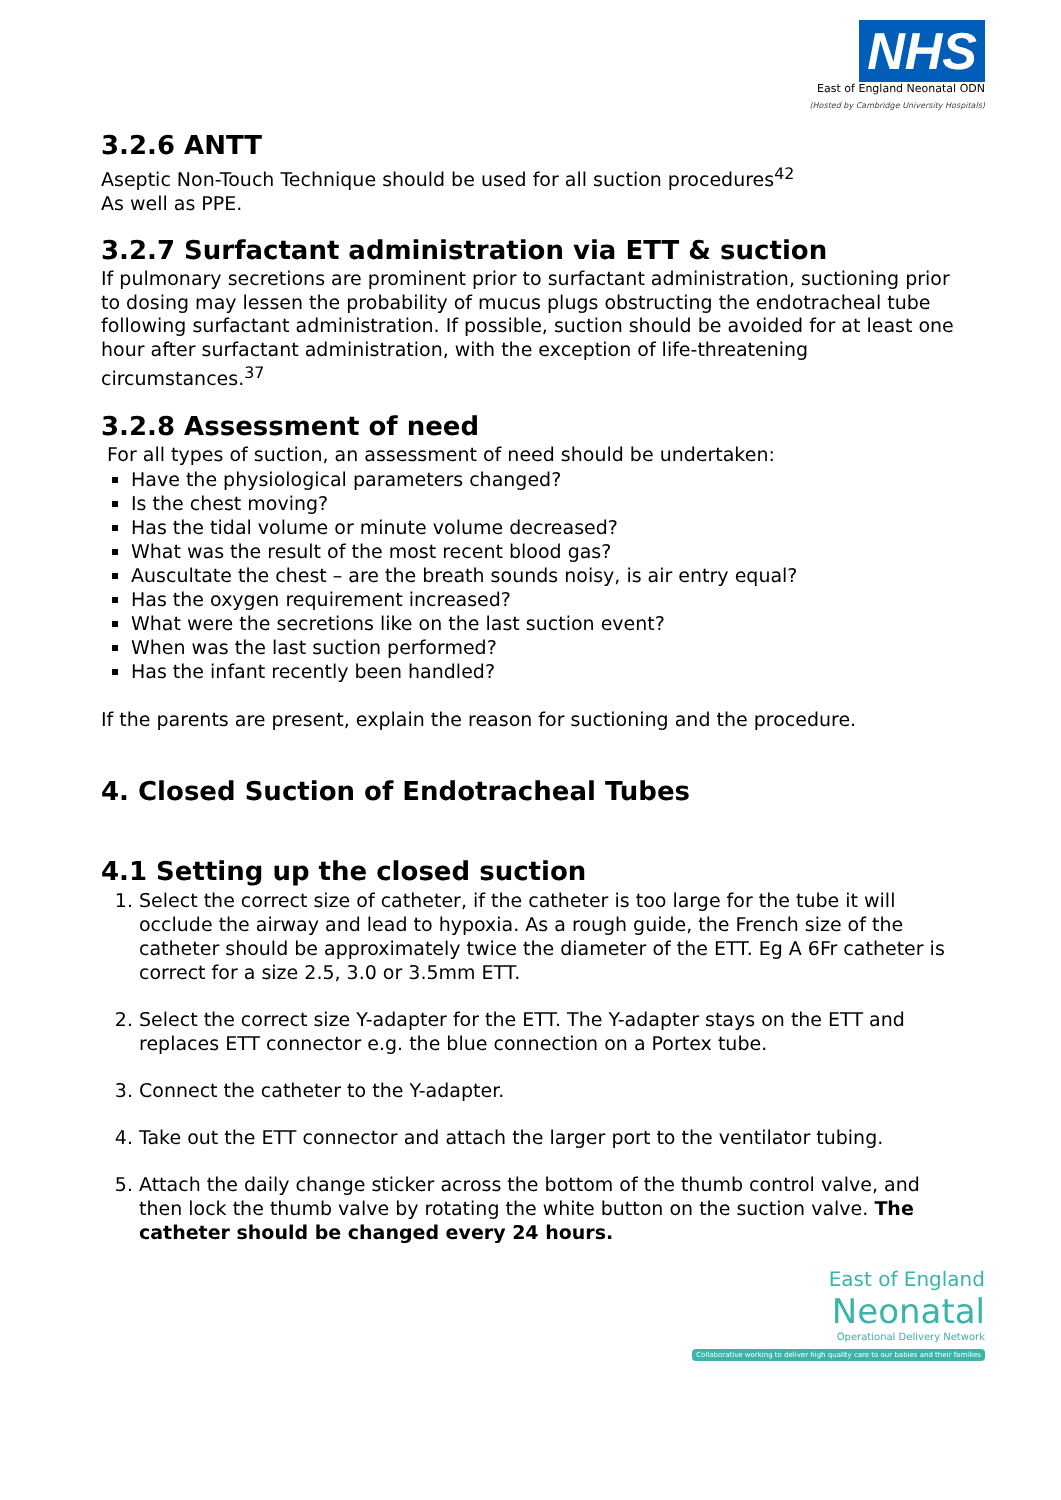NHS
East of England Neonatal ODN
(Hosted by Cambridge University Hospitals)
3.2.6 ANTT
Aseptic Non-Touch Technique should be used for all suction procedures<sup>42</sup>
As well as PPE.
3.2.7 Surfactant administration via ETT & suction
If pulmonary secretions are prominent prior to surfactant administration, suctioning prior to dosing may lessen the probability of mucus plugs obstructing the endotracheal tube following surfactant administration. If possible, suction should be avoided for at least one hour after surfactant administration, with the exception of life-threatening circumstances.<sup>37</sup>
3.2.8 Assessment of need
For all types of suction, an assessment of need should be undertaken:
Have the physiological parameters changed?
Is the chest moving?
Has the tidal volume or minute volume decreased?
What was the result of the most recent blood gas?
Auscultate the chest – are the breath sounds noisy, is air entry equal?
Has the oxygen requirement increased?
What were the secretions like on the last suction event?
When was the last suction performed?
Has the infant recently been handled?
If the parents are present, explain the reason for suctioning and the procedure.
4. Closed Suction of Endotracheal Tubes
4.1 Setting up the closed suction
1. Select the correct size of catheter, if the catheter is too large for the tube it will occlude the airway and lead to hypoxia. As a rough guide, the French size of the catheter should be approximately twice the diameter of the ETT. Eg A 6Fr catheter is correct for a size 2.5, 3.0 or 3.5mm ETT.
2. Select the correct size Y-adapter for the ETT. The Y-adapter stays on the ETT and replaces ETT connector e.g. the blue connection on a Portex tube.
3. Connect the catheter to the Y-adapter.
4. Take out the ETT connector and attach the larger port to the ventilator tubing.
5. Attach the daily change sticker across the bottom of the thumb control valve, and then lock the thumb valve by rotating the white button on the suction valve. The catheter should be changed every 24 hours.
East of England
Neonatal
Operational Delivery Network
Collaborative working to deliver high quality care to our babies and their families